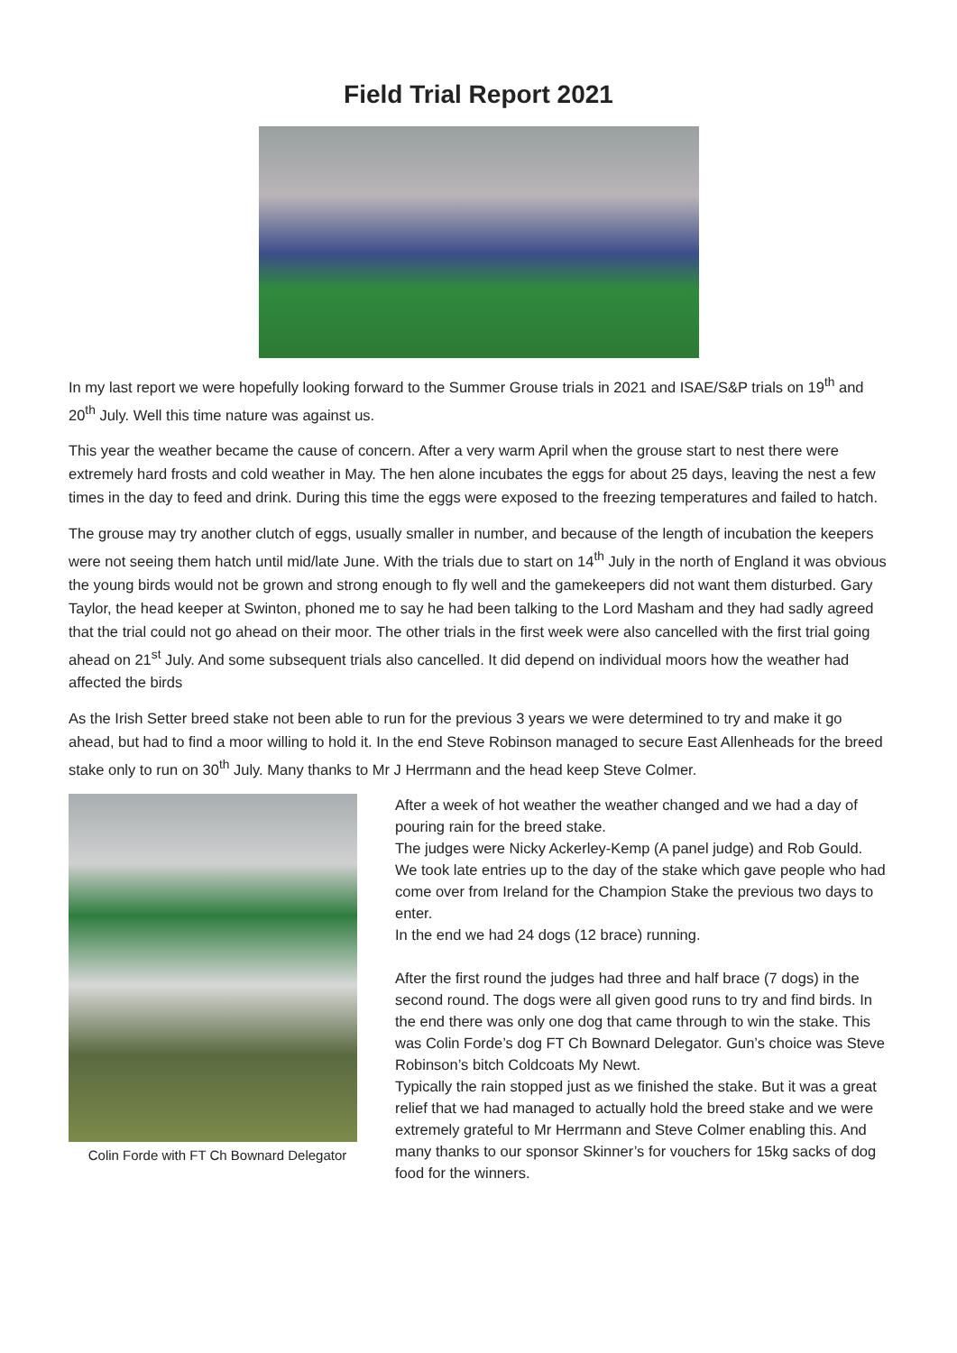Field Trial Report 2021
In my last report we were hopefully looking forward to the Summer Grouse trials in 2021 and ISAE/S&P trials on 19<sup>th</sup> and 20<sup>th</sup> July. Well this time nature was against us.
This year the weather became the cause of concern. After a very warm April when the grouse start to nest there were extremely hard frosts and cold weather in May. The hen alone incubates the eggs for about 25 days, leaving the nest a few times in the day to feed and drink. During this time the eggs were exposed to the freezing temperatures and failed to hatch.
The grouse may try another clutch of eggs, usually smaller in number, and because of the length of incubation the keepers were not seeing them hatch until mid/late June. With the trials due to start on 14<sup>th</sup> July in the north of England it was obvious the young birds would not be grown and strong enough to fly well and the gamekeepers did not want them disturbed. Gary Taylor, the head keeper at Swinton, phoned me to say he had been talking to the Lord Masham and they had sadly agreed that the trial could not go ahead on their moor. The other trials in the first week were also cancelled with the first trial going ahead on 21<sup>st</sup> July. And some subsequent trials also cancelled. It did depend on individual moors how the weather had affected the birds
As the Irish Setter breed stake not been able to run for the previous 3 years we were determined to try and make it go ahead, but had to find a moor willing to hold it. In the end Steve Robinson managed to secure East Allenheads for the breed stake only to run on 30<sup>th</sup> July. Many thanks to Mr J Herrmann and the head keep Steve Colmer.
Colin Forde with FT Ch Bownard Delegator
After a week of hot weather the weather changed and we had a day of pouring rain for the breed stake.
The judges were Nicky Ackerley-Kemp (A panel judge) and Rob Gould. We took late entries up to the day of the stake which gave people who had come over from Ireland for the Champion Stake the previous two days to enter.
In the end we had 24 dogs (12 brace) running.
After the first round the judges had three and half brace (7 dogs) in the second round. The dogs were all given good runs to try and find birds. In the end there was only one dog that came through to win the stake. This was Colin Forde’s dog FT Ch Bownard Delegator. Gun’s choice was Steve Robinson’s bitch Coldcoats My Newt.
Typically the rain stopped just as we finished the stake. But it was a great relief that we had managed to actually hold the breed stake and we were extremely grateful to Mr Herrmann and Steve Colmer enabling this. And many thanks to our sponsor Skinner’s for vouchers for 15kg sacks of dog food for the winners.